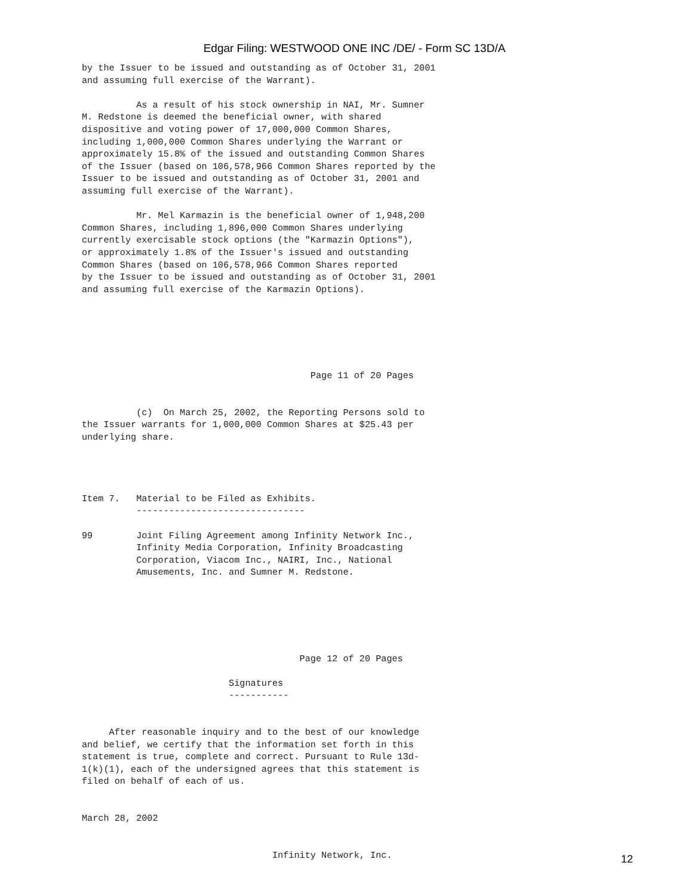Edgar Filing: WESTWOOD ONE INC /DE/ - Form SC 13D/A
by the Issuer to be issued and outstanding as of October 31, 2001
and assuming full exercise of the Warrant).

          As a result of his stock ownership in NAI, Mr. Sumner
M. Redstone is deemed the beneficial owner, with shared
dispositive and voting power of 17,000,000 Common Shares,
including 1,000,000 Common Shares underlying the Warrant or
approximately 15.8% of the issued and outstanding Common Shares
of the Issuer (based on 106,578,966 Common Shares reported by the
Issuer to be issued and outstanding as of October 31, 2001 and
assuming full exercise of the Warrant).

          Mr. Mel Karmazin is the beneficial owner of 1,948,200
Common Shares, including 1,896,000 Common Shares underlying
currently exercisable stock options (the "Karmazin Options"),
or approximately 1.8% of the Issuer's issued and outstanding
Common Shares (based on 106,578,966 Common Shares reported
by the Issuer to be issued and outstanding as of October 31, 2001
and assuming full exercise of the Karmazin Options).






                                          Page 11 of 20 Pages


          (c)  On March 25, 2002, the Reporting Persons sold to
the Issuer warrants for 1,000,000 Common Shares at $25.43 per
underlying share.




Item 7.   Material to be Filed as Exhibits.
          -------------------------------

99        Joint Filing Agreement among Infinity Network Inc.,
          Infinity Media Corporation, Infinity Broadcasting
          Corporation, Viacom Inc., NAIRI, Inc., National
          Amusements, Inc. and Sumner M. Redstone.






                                        Page 12 of 20 Pages

                           Signatures
                           -----------


     After reasonable inquiry and to the best of our knowledge
and belief, we certify that the information set forth in this
statement is true, complete and correct. Pursuant to Rule 13d-
1(k)(1), each of the undersigned agrees that this statement is
filed on behalf of each of us.


March 28, 2002


                                   Infinity Network, Inc.
12